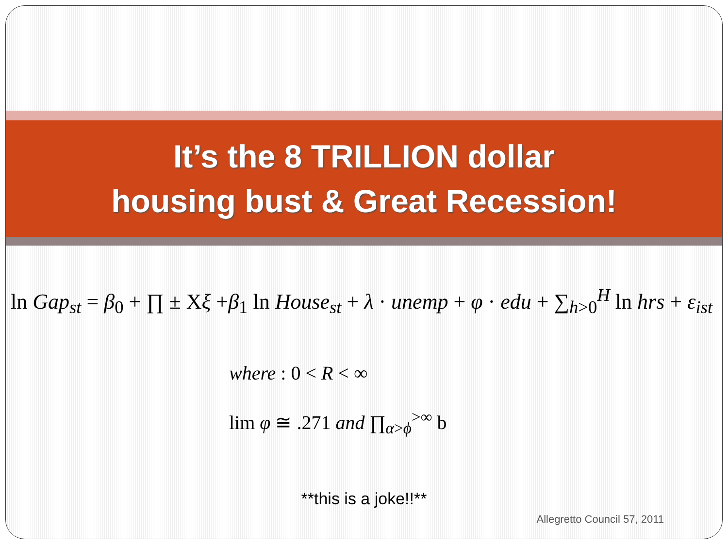It’s the 8 TRILLION dollar
housing bust & Great Recession!
ln Gap<sub>st</sub> = β<sub>0</sub> + ∏ ± Χξ +β<sub>1</sub> ln House<sub>st</sub> + λ · unemp + φ · edu + ∑<sub>h>0</sub><sup>H</sup> ln hrs + ε<sub>ist</sub>
where : 0 < R < ∞
lim φ ≅ .271 and ∏<sub>α>ϕ</sub><sup>>∞</sup> b
**this is a joke!!**
Allegretto Council 57, 2011